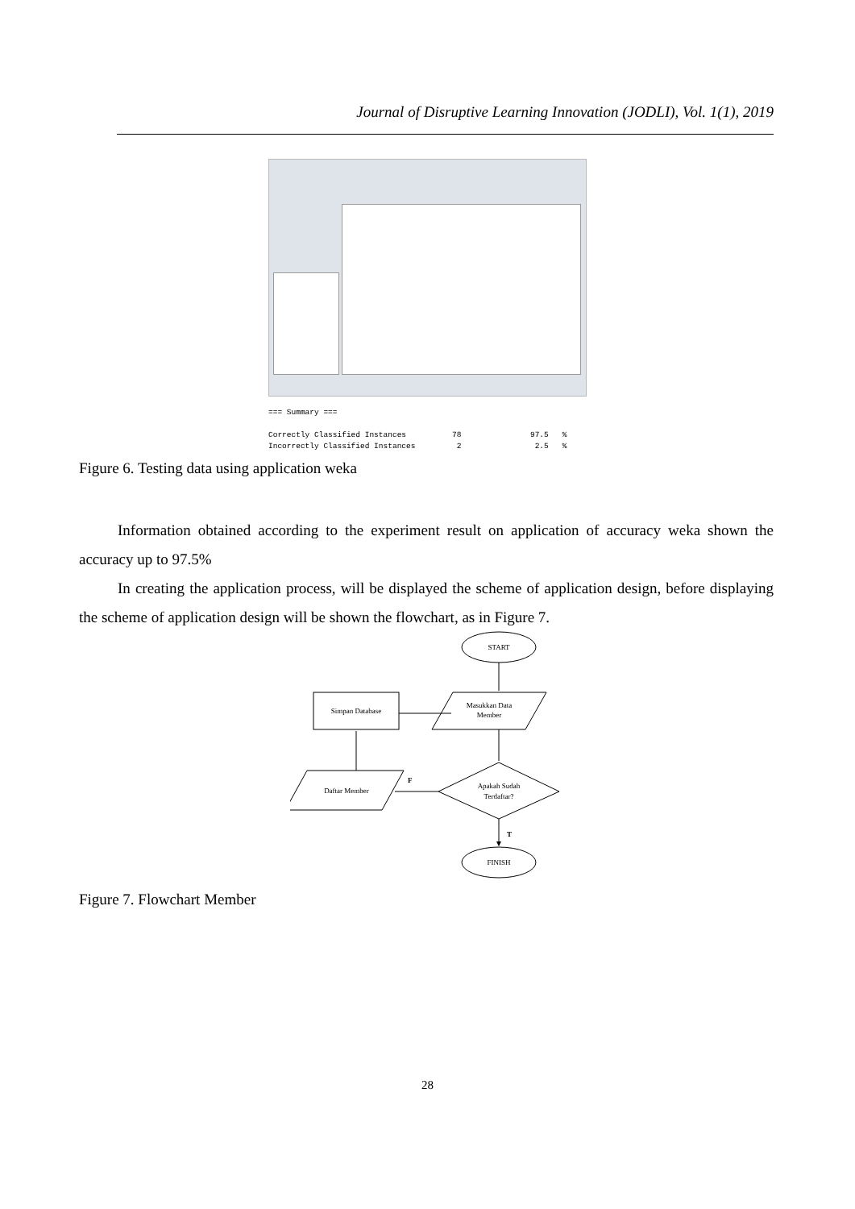Journal of Disruptive Learning Innovation (JODLI), Vol. 1(1), 2019
=== Summary === Correctly Classified Instances 78 97.5 % Incorrectly Classified Instances 2 2.5 %
Figure 6. Testing data using application weka
Information obtained according to the experiment result on application of accuracy weka shown the accuracy up to 97.5%
In creating the application process, will be displayed the scheme of application design, before displaying the scheme of application design will be shown the flowchart, as in Figure 7.
START
Simpan Database
Masukkan Data
Member
Apakah Sudah
Terdaftar?
Daftar Member
F
T
FINISH
Figure 7. Flowchart Member
28